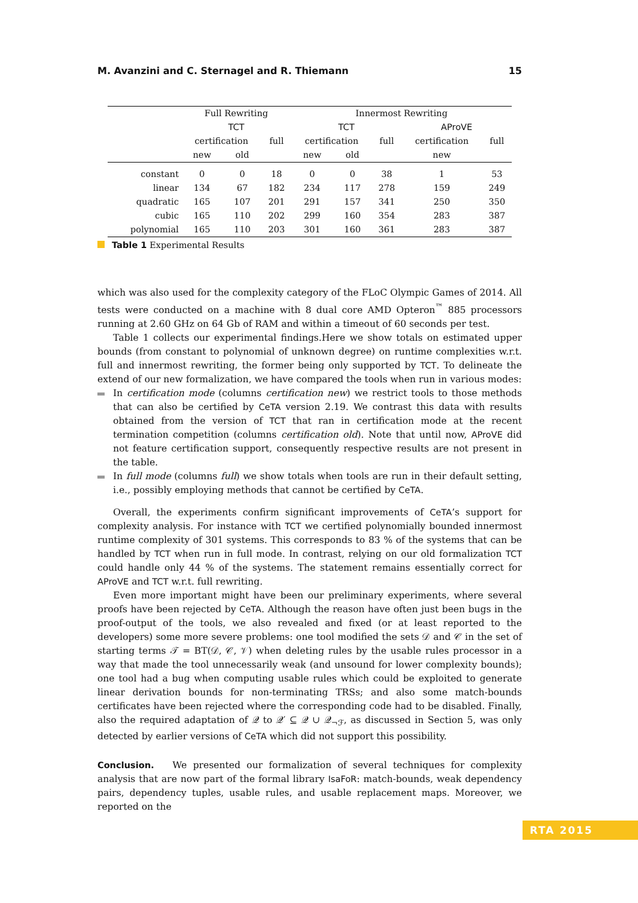M. Avanzini and C. Sternagel and R. Thiemann 15
| | Full Rewriting | | | Innermost Rewriting | | | | |
| --- | --- | --- | --- | --- | --- | --- | --- | --- |
| | TCT | | | TCT | | | AProVE | |
| | certification | | full | certification | | full | certification | full |
| | new | old | | new | old | | new | |
| constant | 0 | 0 | 18 | 0 | 0 | 38 | 1 | 53 |
| linear | 134 | 67 | 182 | 234 | 117 | 278 | 159 | 249 |
| quadratic | 165 | 107 | 201 | 291 | 157 | 341 | 250 | 350 |
| cubic | 165 | 110 | 202 | 299 | 160 | 354 | 283 | 387 |
| polynomial | 165 | 110 | 203 | 301 | 160 | 361 | 283 | 387 |
Table 1 Experimental Results
which was also used for the complexity category of the FLoC Olympic Games of 2014. All tests were conducted on a machine with 8 dual core AMD Opteron<sup>™</sup> 885 processors running at 2.60 GHz on 64 Gb of RAM and within a timeout of 60 seconds per test.
Table 1 collects our experimental findings.Here we show totals on estimated upper bounds (from constant to polynomial of unknown degree) on runtime complexities w.r.t. full and innermost rewriting, the former being only supported by TCT. To delineate the extend of our new formalization, we have compared the tools when run in various modes:
In certification mode (columns certification new) we restrict tools to those methods that can also be certified by CeTA version 2.19. We contrast this data with results obtained from the version of TCT that ran in certification mode at the recent termination competition (columns certification old). Note that until now, AProVE did not feature certification support, consequently respective results are not present in the table.
In full mode (columns full) we show totals when tools are run in their default setting, i.e., possibly employing methods that cannot be certified by CeTA.
Overall, the experiments confirm significant improvements of CeTA’s support for complexity analysis. For instance with TCT we certified polynomially bounded innermost runtime complexity of 301 systems. This corresponds to 83 % of the systems that can be handled by TCT when run in full mode. In contrast, relying on our old formalization TCT could handle only 44 % of the systems. The statement remains essentially correct for AProVE and TCT w.r.t. full rewriting.
Even more important might have been our preliminary experiments, where several proofs have been rejected by CeTA. Although the reason have often just been bugs in the proof-output of the tools, we also revealed and fixed (or at least reported to the developers) some more severe problems: one tool modified the sets 𝒟 and 𝒞 in the set of starting terms 𝒯 = BT(𝒟, 𝒞, 𝒱) when deleting rules by the usable rules processor in a way that made the tool unnecessarily weak (and unsound for lower complexity bounds); one tool had a bug when computing usable rules which could be exploited to generate linear derivation bounds for non-terminating TRSs; and also some match-bounds certificates have been rejected where the corresponding code had to be disabled. Finally, also the required adaptation of 𝒬 to 𝒬′ ⊆ 𝒬 ∪ 𝒬<sub>¬ℱ</sub>, as discussed in Section 5, was only detected by earlier versions of CeTA which did not support this possibility.
Conclusion. We presented our formalization of several techniques for complexity analysis that are now part of the formal library IsaFoR: match-bounds, weak dependency pairs, dependency tuples, usable rules, and usable replacement maps. Moreover, we reported on the
RTA 2015